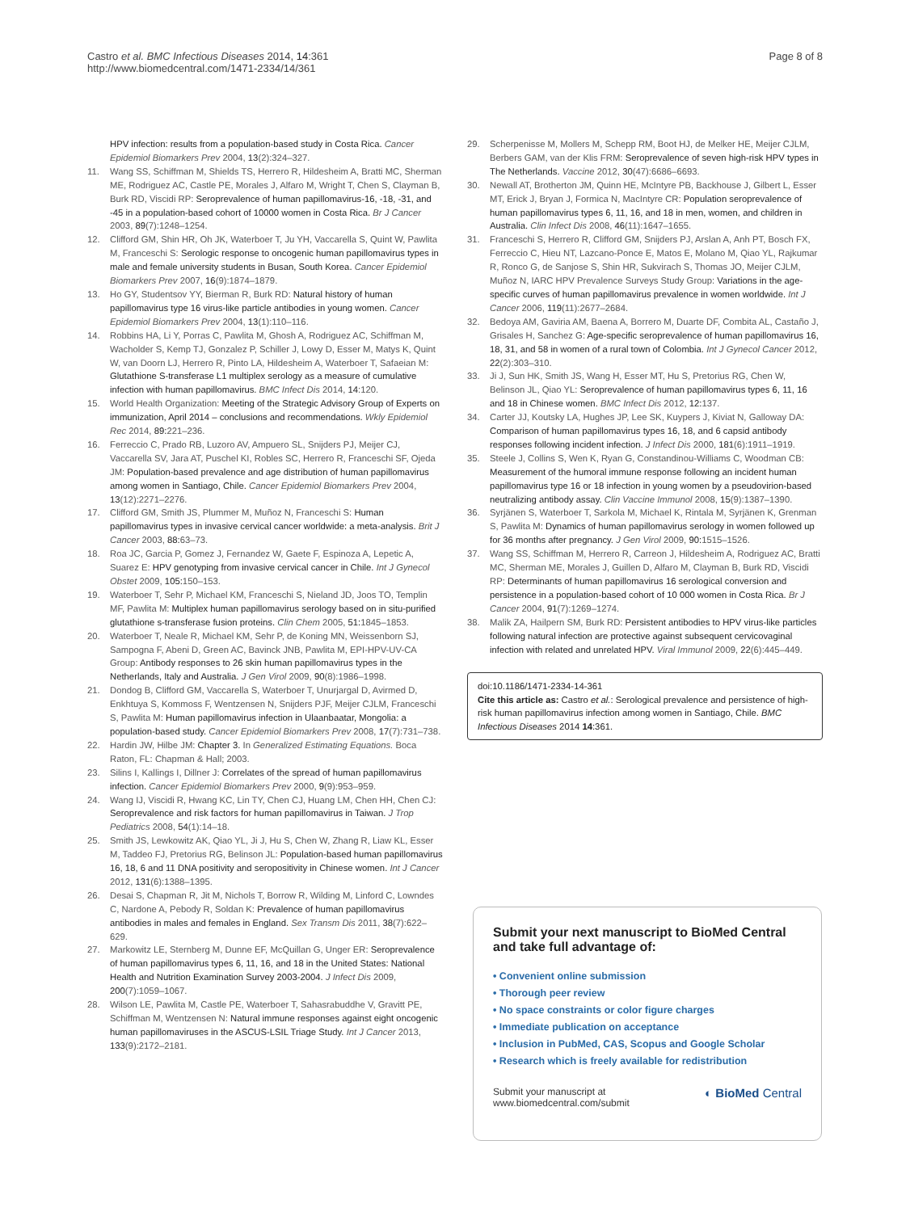Castro et al. BMC Infectious Diseases 2014, 14:361
http://www.biomedcentral.com/1471-2334/14/361
Page 8 of 8
HPV infection: results from a population-based study in Costa Rica. Cancer Epidemiol Biomarkers Prev 2004, 13(2):324–327.
11. Wang SS, Schiffman M, Shields TS, Herrero R, Hildesheim A, Bratti MC, Sherman ME, Rodriguez AC, Castle PE, Morales J, Alfaro M, Wright T, Chen S, Clayman B, Burk RD, Viscidi RP: Seroprevalence of human papillomavirus-16, -18, -31, and -45 in a population-based cohort of 10000 women in Costa Rica. Br J Cancer 2003, 89(7):1248–1254.
12. Clifford GM, Shin HR, Oh JK, Waterboer T, Ju YH, Vaccarella S, Quint W, Pawlita M, Franceschi S: Serologic response to oncogenic human papillomavirus types in male and female university students in Busan, South Korea. Cancer Epidemiol Biomarkers Prev 2007, 16(9):1874–1879.
13. Ho GY, Studentsov YY, Bierman R, Burk RD: Natural history of human papillomavirus type 16 virus-like particle antibodies in young women. Cancer Epidemiol Biomarkers Prev 2004, 13(1):110–116.
14. Robbins HA, Li Y, Porras C, Pawlita M, Ghosh A, Rodriguez AC, Schiffman M, Wacholder S, Kemp TJ, Gonzalez P, Schiller J, Lowy D, Esser M, Matys K, Quint W, van Doorn LJ, Herrero R, Pinto LA, Hildesheim A, Waterboer T, Safaeian M: Glutathione S-transferase L1 multiplex serology as a measure of cumulative infection with human papillomavirus. BMC Infect Dis 2014, 14:120.
15. World Health Organization: Meeting of the Strategic Advisory Group of Experts on immunization, April 2014 – conclusions and recommendations. Wkly Epidemiol Rec 2014, 89: 221–236.
16. Ferreccio C, Prado RB, Luzoro AV, Ampuero SL, Snijders PJ, Meijer CJ, Vaccarella SV, Jara AT, Puschel KI, Robles SC, Herrero R, Franceschi SF, Ojeda JM: Population-based prevalence and age distribution of human papillomavirus among women in Santiago, Chile. Cancer Epidemiol Biomarkers Prev 2004, 13(12):2271–2276.
17. Clifford GM, Smith JS, Plummer M, Muñoz N, Franceschi S: Human papillomavirus types in invasive cervical cancer worldwide: a meta-analysis. Brit J Cancer 2003, 88: 63–73.
18. Roa JC, Garcia P, Gomez J, Fernandez W, Gaete F, Espinoza A, Lepetic A, Suarez E: HPV genotyping from invasive cervical cancer in Chile. Int J Gynecol Obstet 2009, 105: 150–153.
19. Waterboer T, Sehr P, Michael KM, Franceschi S, Nieland JD, Joos TO, Templin MF, Pawlita M: Multiplex human papillomavirus serology based on in situ-purified glutathione s-transferase fusion proteins. Clin Chem 2005, 51: 1845–1853.
20. Waterboer T, Neale R, Michael KM, Sehr P, de Koning MN, Weissenborn SJ, Sampogna F, Abeni D, Green AC, Bavinck JNB, Pawlita M, EPI-HPV-UV-CA Group: Antibody responses to 26 skin human papillomavirus types in the Netherlands, Italy and Australia. J Gen Virol 2009, 90(8):1986–1998.
21. Dondog B, Clifford GM, Vaccarella S, Waterboer T, Unurjargal D, Avirmed D, Enkhtuya S, Kommoss F, Wentzensen N, Snijders PJF, Meijer CJLM, Franceschi S, Pawlita M: Human papillomavirus infection in Ulaanbaatar, Mongolia: a population-based study. Cancer Epidemiol Biomarkers Prev 2008, 17(7):731–738.
22. Hardin JW, Hilbe JM: Chapter 3. In Generalized Estimating Equations. Boca Raton, FL: Chapman & Hall; 2003.
23. Silins I, Kallings I, Dillner J: Correlates of the spread of human papillomavirus infection. Cancer Epidemiol Biomarkers Prev 2000, 9(9):953–959.
24. Wang IJ, Viscidi R, Hwang KC, Lin TY, Chen CJ, Huang LM, Chen HH, Chen CJ: Seroprevalence and risk factors for human papillomavirus in Taiwan. J Trop Pediatrics 2008, 54(1):14–18.
25. Smith JS, Lewkowitz AK, Qiao YL, Ji J, Hu S, Chen W, Zhang R, Liaw KL, Esser M, Taddeo FJ, Pretorius RG, Belinson JL: Population-based human papillomavirus 16, 18, 6 and 11 DNA positivity and seropositivity in Chinese women. Int J Cancer 2012, 131(6):1388–1395.
26. Desai S, Chapman R, Jit M, Nichols T, Borrow R, Wilding M, Linford C, Lowndes C, Nardone A, Pebody R, Soldan K: Prevalence of human papillomavirus antibodies in males and females in England. Sex Transm Dis 2011, 38(7):622–629.
27. Markowitz LE, Sternberg M, Dunne EF, McQuillan G, Unger ER: Seroprevalence of human papillomavirus types 6, 11, 16, and 18 in the United States: National Health and Nutrition Examination Survey 2003-2004. J Infect Dis 2009, 200(7):1059–1067.
28. Wilson LE, Pawlita M, Castle PE, Waterboer T, Sahasrabuddhe V, Gravitt PE, Schiffman M, Wentzensen N: Natural immune responses against eight oncogenic human papillomaviruses in the ASCUS-LSIL Triage Study. Int J Cancer 2013, 133(9):2172–2181.
29. Scherpenisse M, Mollers M, Schepp RM, Boot HJ, de Melker HE, Meijer CJLM, Berbers GAM, van der Klis FRM: Seroprevalence of seven high-risk HPV types in The Netherlands. Vaccine 2012, 30(47):6686–6693.
30. Newall AT, Brotherton JM, Quinn HE, McIntyre PB, Backhouse J, Gilbert L, Esser MT, Erick J, Bryan J, Formica N, MacIntyre CR: Population seroprevalence of human papillomavirus types 6, 11, 16, and 18 in men, women, and children in Australia. Clin Infect Dis 2008, 46(11):1647–1655.
31. Franceschi S, Herrero R, Clifford GM, Snijders PJ, Arslan A, Anh PT, Bosch FX, Ferreccio C, Hieu NT, Lazcano-Ponce E, Matos E, Molano M, Qiao YL, Rajkumar R, Ronco G, de Sanjose S, Shin HR, Sukvirach S, Thomas JO, Meijer CJLM, Muñoz N, IARC HPV Prevalence Surveys Study Group: Variations in the age-specific curves of human papillomavirus prevalence in women worldwide. Int J Cancer 2006, 119(11):2677–2684.
32. Bedoya AM, Gaviria AM, Baena A, Borrero M, Duarte DF, Combita AL, Castaño J, Grisales H, Sanchez G: Age-specific seroprevalence of human papillomavirus 16, 18, 31, and 58 in women of a rural town of Colombia. Int J Gynecol Cancer 2012, 22(2):303–310.
33. Ji J, Sun HK, Smith JS, Wang H, Esser MT, Hu S, Pretorius RG, Chen W, Belinson JL, Qiao YL: Seroprevalence of human papillomavirus types 6, 11, 16 and 18 in Chinese women. BMC Infect Dis 2012, 12: 137.
34. Carter JJ, Koutsky LA, Hughes JP, Lee SK, Kuypers J, Kiviat N, Galloway DA: Comparison of human papillomavirus types 16, 18, and 6 capsid antibody responses following incident infection. J Infect Dis 2000, 181(6):1911–1919.
35. Steele J, Collins S, Wen K, Ryan G, Constandinou-Williams C, Woodman CB: Measurement of the humoral immune response following an incident human papillomavirus type 16 or 18 infection in young women by a pseudovirion-based neutralizing antibody assay. Clin Vaccine Immunol 2008, 15(9):1387–1390.
36. Syrjänen S, Waterboer T, Sarkola M, Michael K, Rintala M, Syrjänen K, Grenman S, Pawlita M: Dynamics of human papillomavirus serology in women followed up for 36 months after pregnancy. J Gen Virol 2009, 90: 1515–1526.
37. Wang SS, Schiffman M, Herrero R, Carreon J, Hildesheim A, Rodriguez AC, Bratti MC, Sherman ME, Morales J, Guillen D, Alfaro M, Clayman B, Burk RD, Viscidi RP: Determinants of human papillomavirus 16 serological conversion and persistence in a population-based cohort of 10 000 women in Costa Rica. Br J Cancer 2004, 91(7):1269–1274.
38. Malik ZA, Hailpern SM, Burk RD: Persistent antibodies to HPV virus-like particles following natural infection are protective against subsequent cervicovaginal infection with related and unrelated HPV. Viral Immunol 2009, 22(6):445–449.
doi:10.1186/1471-2334-14-361
Cite this article as: Castro et al.: Serological prevalence and persistence of high-risk human papillomavirus infection among women in Santiago, Chile. BMC Infectious Diseases 2014 14:361.
Submit your next manuscript to BioMed Central and take full advantage of:
• Convenient online submission
• Thorough peer review
• No space constraints or color figure charges
• Immediate publication on acceptance
• Inclusion in PubMed, CAS, Scopus and Google Scholar
• Research which is freely available for redistribution
Submit your manuscript at
www.biomedcentral.com/submit
◐ BioMed Central